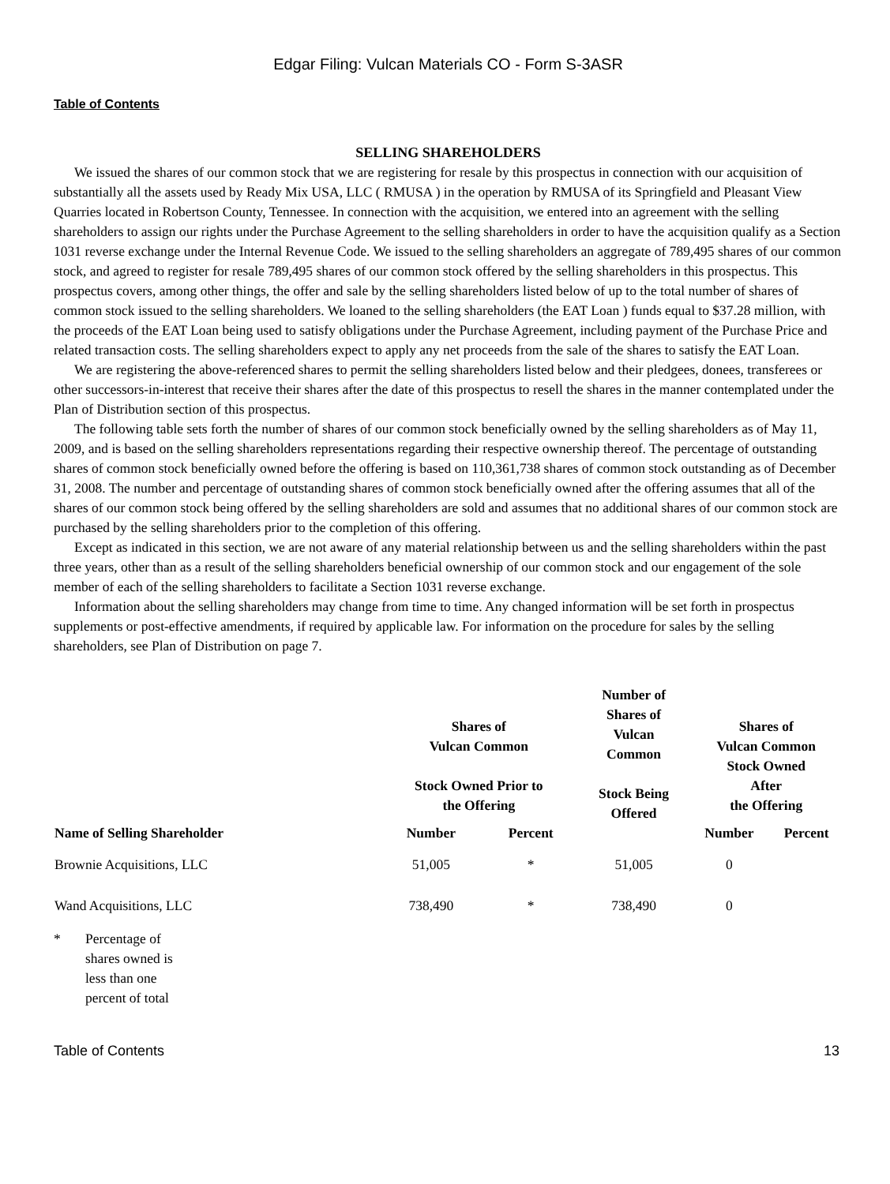Edgar Filing: Vulcan Materials CO - Form S-3ASR
Table of Contents
SELLING SHAREHOLDERS
We issued the shares of our common stock that we are registering for resale by this prospectus in connection with our acquisition of substantially all the assets used by Ready Mix USA, LLC ( RMUSA ) in the operation by RMUSA of its Springfield and Pleasant View Quarries located in Robertson County, Tennessee. In connection with the acquisition, we entered into an agreement with the selling shareholders to assign our rights under the Purchase Agreement to the selling shareholders in order to have the acquisition qualify as a Section 1031 reverse exchange under the Internal Revenue Code. We issued to the selling shareholders an aggregate of 789,495 shares of our common stock, and agreed to register for resale 789,495 shares of our common stock offered by the selling shareholders in this prospectus. This prospectus covers, among other things, the offer and sale by the selling shareholders listed below of up to the total number of shares of common stock issued to the selling shareholders. We loaned to the selling shareholders (the EAT Loan ) funds equal to $37.28 million, with the proceeds of the EAT Loan being used to satisfy obligations under the Purchase Agreement, including payment of the Purchase Price and related transaction costs. The selling shareholders expect to apply any net proceeds from the sale of the shares to satisfy the EAT Loan.
We are registering the above-referenced shares to permit the selling shareholders listed below and their pledgees, donees, transferees or other successors-in-interest that receive their shares after the date of this prospectus to resell the shares in the manner contemplated under the Plan of Distribution section of this prospectus.
The following table sets forth the number of shares of our common stock beneficially owned by the selling shareholders as of May 11, 2009, and is based on the selling shareholders representations regarding their respective ownership thereof. The percentage of outstanding shares of common stock beneficially owned before the offering is based on 110,361,738 shares of common stock outstanding as of December 31, 2008. The number and percentage of outstanding shares of common stock beneficially owned after the offering assumes that all of the shares of our common stock being offered by the selling shareholders are sold and assumes that no additional shares of our common stock are purchased by the selling shareholders prior to the completion of this offering.
Except as indicated in this section, we are not aware of any material relationship between us and the selling shareholders within the past three years, other than as a result of the selling shareholders beneficial ownership of our common stock and our engagement of the sole member of each of the selling shareholders to facilitate a Section 1031 reverse exchange.
Information about the selling shareholders may change from time to time. Any changed information will be set forth in prospectus supplements or post-effective amendments, if required by applicable law. For information on the procedure for sales by the selling shareholders, see Plan of Distribution on page 7.
| Name of Selling Shareholder | Shares of Vulcan Common Stock Owned Prior to the Offering | | Number of Shares of Vulcan Common Stock Being Offered | Shares of Vulcan Common Stock Owned After the Offering | |
| --- | --- | --- | --- | --- | --- |
| | Number | Percent | | Number | Percent |
| Brownie Acquisitions, LLC | 51,005 | * | 51,005 | 0 | |
| Wand Acquisitions, LLC | 738,490 | * | 738,490 | 0 | |
* Percentage of shares owned is less than one percent of total
Table of Contents 13